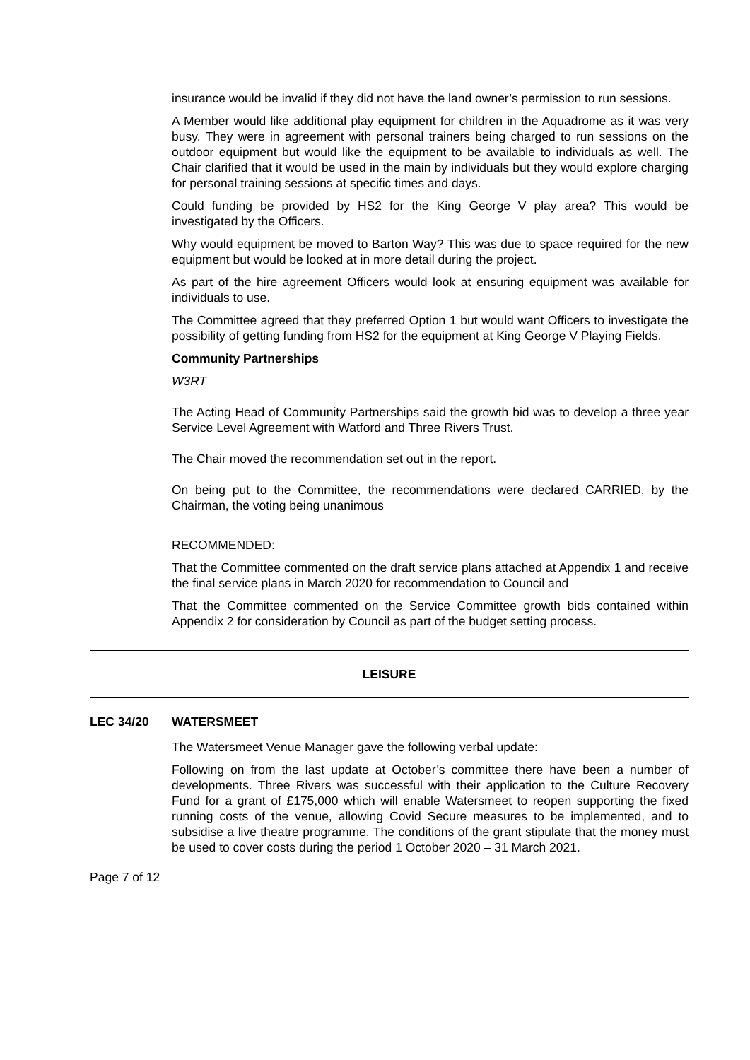insurance would be invalid if they did not have the land owner’s permission to run sessions.
A Member would like additional play equipment for children in the Aquadrome as it was very busy. They were in agreement with personal trainers being charged to run sessions on the outdoor equipment but would like the equipment to be available to individuals as well. The Chair clarified that it would be used in the main by individuals but they would explore charging for personal training sessions at specific times and days.
Could funding be provided by HS2 for the King George V play area? This would be investigated by the Officers.
Why would equipment be moved to Barton Way? This was due to space required for the new equipment but would be looked at in more detail during the project.
As part of the hire agreement Officers would look at ensuring equipment was available for individuals to use.
The Committee agreed that they preferred Option 1 but would want Officers to investigate the possibility of getting funding from HS2 for the equipment at King George V Playing Fields.
Community Partnerships
W3RT
The Acting Head of Community Partnerships said the growth bid was to develop a three year Service Level Agreement with Watford and Three Rivers Trust.
The Chair moved the recommendation set out in the report.
On being put to the Committee, the recommendations were declared CARRIED, by the Chairman, the voting being unanimous
RECOMMENDED:
That the Committee commented on the draft service plans attached at Appendix 1 and receive the final service plans in March 2020 for recommendation to Council and
That the Committee commented on the Service Committee growth bids contained within Appendix 2 for consideration by Council as part of the budget setting process.
LEISURE
LEC 34/20 WATERSMEET
The Watersmeet Venue Manager gave the following verbal update:
Following on from the last update at October’s committee there have been a number of developments. Three Rivers was successful with their application to the Culture Recovery Fund for a grant of £175,000 which will enable Watersmeet to reopen supporting the fixed running costs of the venue, allowing Covid Secure measures to be implemented, and to subsidise a live theatre programme. The conditions of the grant stipulate that the money must be used to cover costs during the period 1 October 2020 – 31 March 2021.
Page 7 of 12